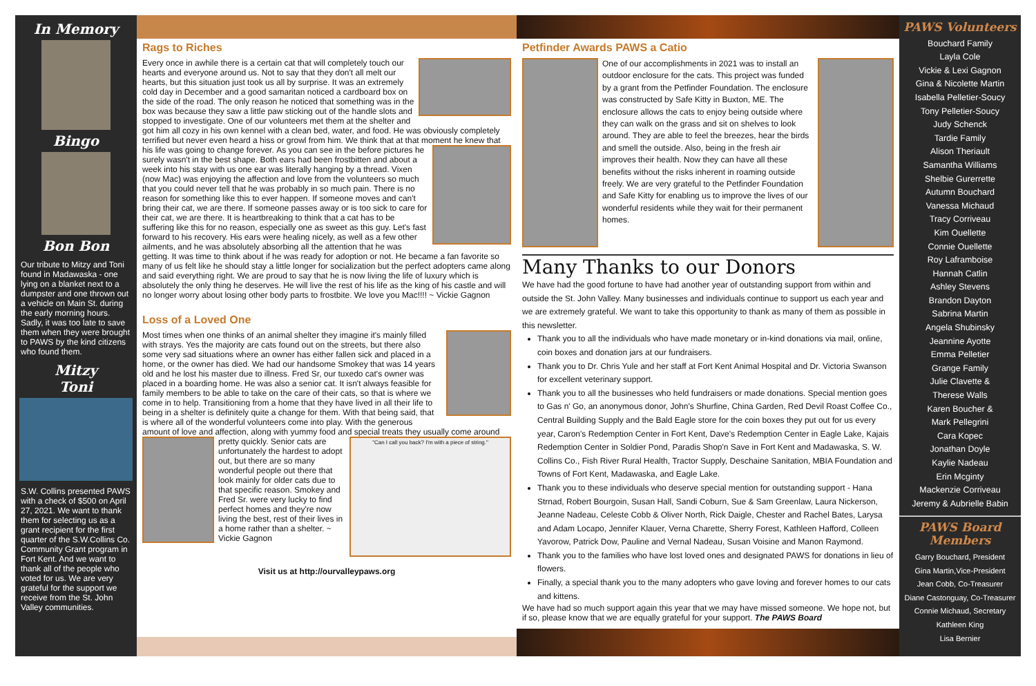In Memory
Bingo
Bon Bon
Our tribute to Mitzy and Toni found in Madawaska - one lying on a blanket next to a dumpster and one thrown out a vehicle on Main St. during the early morning hours. Sadly, it was too late to save them when they were brought to PAWS by the kind citizens who found them.
Mitzy
Toni
S.W. Collins presented PAWS with a check of $500 on April 27, 2021. We want to thank them for selecting us as a grant recipient for the first quarter of the S.W.Collins Co. Community Grant program in Fort Kent. And we want to thank all of the people who voted for us. We are very grateful for the support we receive from the St. John Valley communities.
Rags to Riches
Every once in awhile there is a certain cat that will completely touch our hearts and everyone around us. Not to say that they don't all melt our hearts, but this situation just took us all by surprise. It was an extremely cold day in December and a good samaritan noticed a cardboard box on the side of the road. The only reason he noticed that something was in the box was because they saw a little paw sticking out of the handle slots and stopped to investigate. One of our volunteers met them at the shelter and got him all cozy in his own kennel with a clean bed, water, and food. He was obviously completely terrified but never even heard a hiss or growl from him. We think that at that moment he knew that his life was going to change forever. As you can see in the before pictures he surely wasn't in the best shape. Both ears had been frostbitten and about a week into his stay with us one ear was literally hanging by a thread. Vixen (now Mac) was enjoying the affection and love from the volunteers so much that you could never tell that he was probably in so much pain. There is no reason for something like this to ever happen. If someone moves and can't bring their cat, we are there. If someone passes away or is too sick to care for their cat, we are there. It is heartbreaking to think that a cat has to be suffering like this for no reason, especially one as sweet as this guy. Let's fast forward to his recovery. His ears were healing nicely, as well as a few other ailments, and he was absolutely absorbing all the attention that he was getting. It was time to think about if he was ready for adoption or not. He became a fan favorite so many of us felt like he should stay a little longer for socialization but the perfect adopters came along and said everything right. We are proud to say that he is now living the life of luxury which is absolutely the only thing he deserves. He will live the rest of his life as the king of his castle and will no longer worry about losing other body parts to frostbite. We love you Mac!!!! ~ Vickie Gagnon
Loss of a Loved One
Most times when one thinks of an animal shelter they imagine it's mainly filled with strays. Yes the majority are cats found out on the streets, but there also some very sad situations where an owner has either fallen sick and placed in a home, or the owner has died. We had our handsome Smokey that was 14 years old and he lost his master due to illness. Fred Sr, our tuxedo cat's owner was placed in a boarding home. He was also a senior cat. It isn't always feasible for family members to be able to take on the care of their cats, so that is where we come in to help. Transitioning from a home that they have lived in all their life to being in a shelter is definitely quite a change for them. With that being said, that is where all of the wonderful volunteers come into play. With the generous amount of love and affection, along with yummy food and special treats they usually come around pretty quickly. Senior cats
"Can I call you back? I'm with a piece of string."
are unfortunately the hardest to adopt out, but there are so many wonderful people out there that look mainly for older cats due to that specific reason. Smokey and Fred Sr. were very lucky to find perfect homes and they're now living the best, rest of their lives in a home rather than a shelter. ~ Vickie Gagnon
Visit us at http://ourvalleypaws.org
Petfinder Awards PAWS a Catio
One of our accomplishments in 2021 was to install an outdoor enclosure for the cats. This project was funded by a grant from the Petfinder Foundation. The enclosure was constructed by Safe Kitty in Buxton, ME. The enclosure allows the cats to enjoy being outside where they can walk on the grass and sit on shelves to look around. They are able to feel the breezes, hear the birds and smell the outside. Also, being in the fresh air improves their health. Now they can have all these benefits without the risks inherent in roaming outside freely. We are very grateful to the Petfinder Foundation and Safe Kitty for enabling us to improve the lives of our wonderful residents while they wait for their permanent homes.
Many Thanks to our Donors
We have had the good fortune to have had another year of outstanding support from within and outside the St. John Valley. Many businesses and individuals continue to support us each year and we are extremely grateful. We want to take this opportunity to thank as many of them as possible in this newsletter.
Thank you to all the individuals who have made monetary or in-kind donations via mail, online, coin boxes and donation jars at our fundraisers.
Thank you to Dr. Chris Yule and her staff at Fort Kent Animal Hospital and Dr. Victoria Swanson for excellent veterinary support.
Thank you to all the businesses who held fundraisers or made donations. Special mention goes to Gas n' Go, an anonymous donor, John's Shurfine, China Garden, Red Devil Roast Coffee Co., Central Building Supply and the Bald Eagle store for the coin boxes they put out for us every year, Caron's Redemption Center in Fort Kent, Dave's Redemption Center in Eagle Lake, Kajais Redemption Center in Soldier Pond, Paradis Shop'n Save in Fort Kent and Madawaska, S. W. Collins Co., Fish River Rural Health, Tractor Supply, Deschaine Sanitation, MBIA Foundation and Towns of Fort Kent, Madawaska, and Eagle Lake.
Thank you to these individuals who deserve special mention for outstanding support - Hana Strnad, Robert Bourgoin, Susan Hall, Sandi Coburn, Sue & Sam Greenlaw, Laura Nickerson, Jeanne Nadeau, Celeste Cobb & Oliver North, Rick Daigle, Chester and Rachel Bates, Larysa and Adam Locapo, Jennifer Klauer, Verna Charette, Sherry Forest, Kathleen Hafford, Colleen Yavorow, Patrick Dow, Pauline and Vernal Nadeau, Susan Voisine and Manon Raymond.
Thank you to the families who have lost loved ones and designated PAWS for donations in lieu of flowers.
Finally, a special thank you to the many adopters who gave loving and forever homes to our cats and kittens.
We have had so much support again this year that we may have missed someone. We hope not, but if so, please know that we are equally grateful for your support. The PAWS Board
PAWS Volunteers
Bouchard Family
Layla Cole
Vickie & Lexi Gagnon
Gina & Nicolette Martin
Isabella Pelletier-Soucy
Tony Pelletier-Soucy
Judy Schenck
Tardie Family
Alison Theriault
Samantha Williams
Shelbie Gurerrette
Autumn Bouchard
Vanessa Michaud
Tracy Corriveau
Kim Ouellette
Connie Ouellette
Roy Laframboise
Hannah Catlin
Ashley Stevens
Brandon Dayton
Sabrina Martin
Angela Shubinsky
Jeannine Ayotte
Emma Pelletier
Grange Family
Julie Clavette &
Therese Walls
Karen Boucher &
Mark Pellegrini
Cara Kopec
Jonathan Doyle
Kaylie Nadeau
Erin Mcginty
Mackenzie Corriveau
Jeremy & Aubrielle Babin
PAWS Board Members
Garry Bouchard, President
Gina Martin,Vice-President
Jean Cobb, Co-Treasurer
Diane Castonguay, Co-Treasurer
Connie Michaud, Secretary
Kathleen King
Lisa Bernier